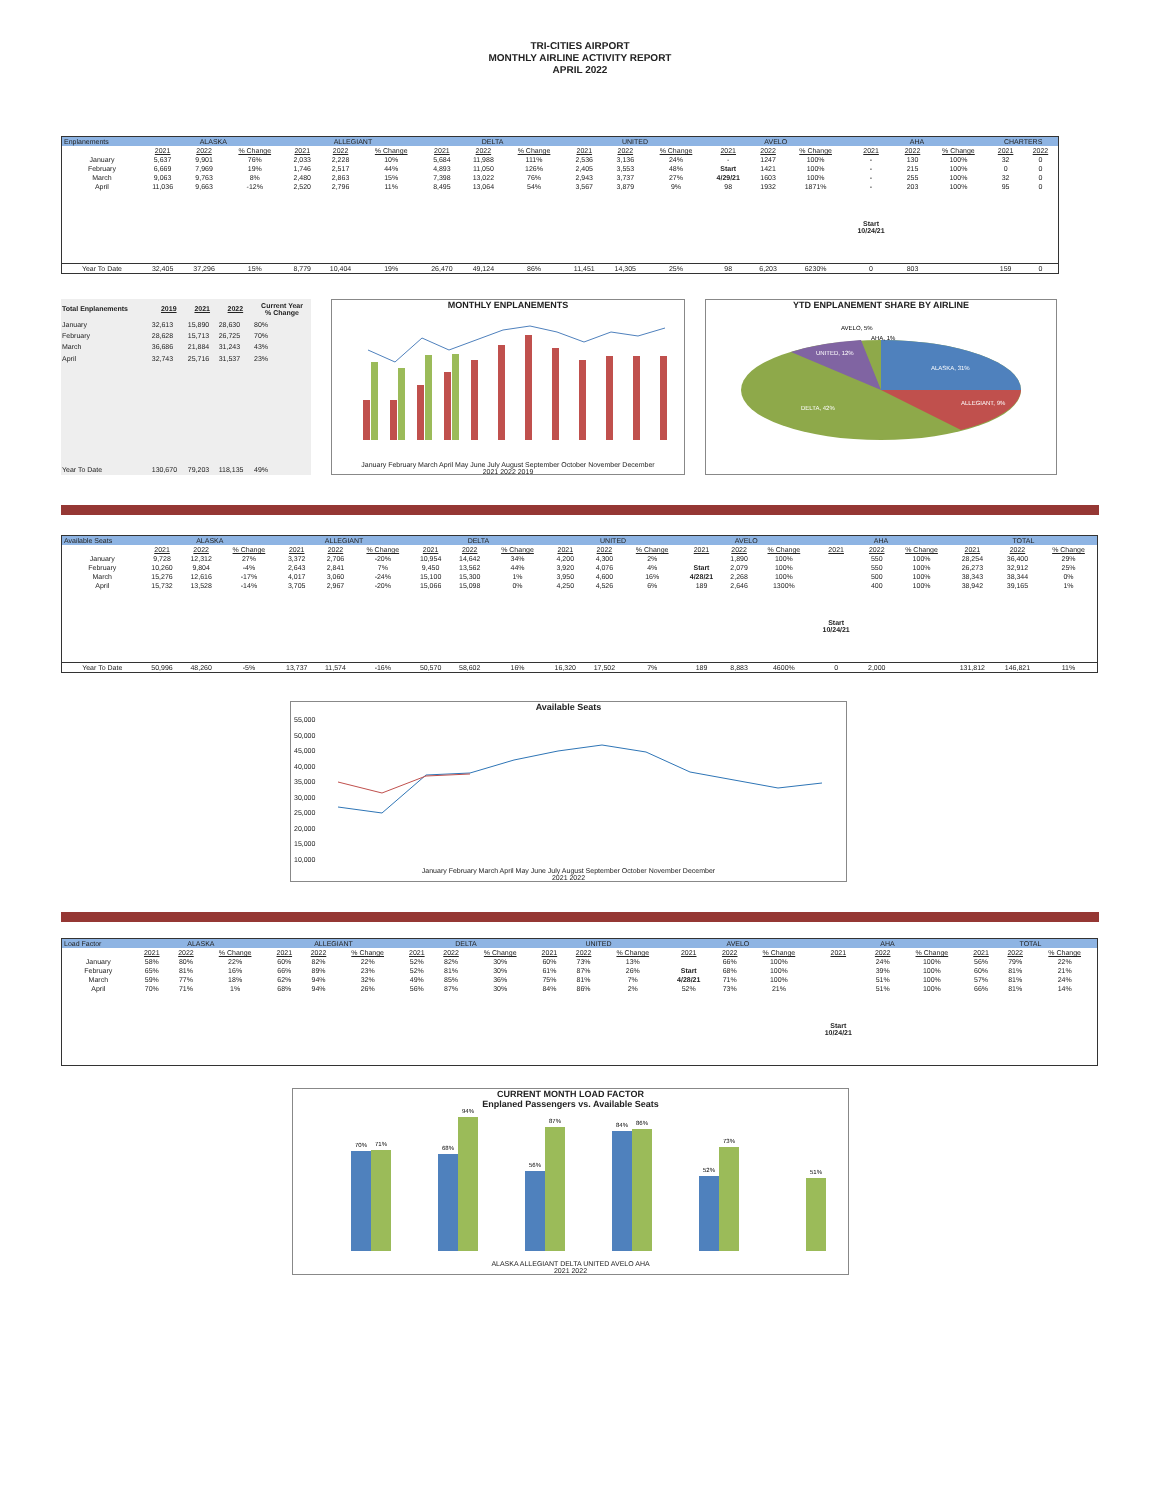TRI-CITIES AIRPORT
MONTHLY AIRLINE ACTIVITY REPORT
APRIL 2022
| Enplanements | ALASKA | | | ALLEGIANT | | | DELTA | | | UNITED | | | AVELO | | | AHA | | | CHARTERS | |
| --- | --- | --- | --- | --- | --- | --- | --- | --- | --- | --- | --- | --- | --- | --- | --- | --- | --- | --- | --- | --- |
| | 2021 | 2022 | % Change | 2021 | 2022 | % Change | 2021 | 2022 | % Change | 2021 | 2022 | % Change | 2021 | 2022 | % Change | 2021 | 2022 | % Change | 2021 | 2022 |
| January | 5,637 | 9,901 | 76% | 2,033 | 2,228 | 10% | 5,684 | 11,988 | 111% | 2,536 | 3,136 | 24% | - | 1247 | 100% | - | 130 | 100% | 32 | 0 |
| February | 6,669 | 7,969 | 19% | 1,746 | 2,517 | 44% | 4,893 | 11,050 | 126% | 2,405 | 3,553 | 48% | Start | 1421 | 100% | - | 215 | 100% | 0 | 0 |
| March | 9,063 | 9,763 | 8% | 2,480 | 2,863 | 15% | 7,398 | 13,022 | 76% | 2,943 | 3,737 | 27% | 4/29/21 | 1603 | 100% | - | 255 | 100% | 32 | 0 |
| April | 11,036 | 9,663 | -12% | 2,520 | 2,796 | 11% | 8,495 | 13,064 | 54% | 3,567 | 3,879 | 9% | 98 | 1932 | 1871% | - | 203 | 100% | 95 | 0 |
| | | | | | | | | | | | | | | | | Start 10/24/21 | | | | |
| Year To Date | 32,405 | 37,296 | 15% | 8,779 | 10,404 | 19% | 26,470 | 49,124 | 86% | 11,451 | 14,305 | 25% | 98 | 6,203 | 6230% | 0 | 803 | | 159 | 0 |
| Total Enplanements | 2019 | 2021 | 2022 | Current Year % Change |
| --- | --- | --- | --- | --- |
| January | 32,613 | 15,890 | 28,630 | 80% |
| February | 28,628 | 15,713 | 26,725 | 70% |
| March | 36,686 | 21,884 | 31,243 | 43% |
| April | 32,743 | 25,716 | 31,537 | 23% |
| Year To Date | 130,670 | 79,203 | 118,135 | 49% |
MONTHLY ENPLANEMENTS
January February March April May June July August September October November December
2021 2022 2019
YTD ENPLANEMENT SHARE BY AIRLINE
ALASKA, 31%
ALLEGIANT, 9%
DELTA, 42%
UNITED, 12%
AVELO, 5%
AHA, 1%
| Available Seats | ALASKA | | | ALLEGIANT | | | DELTA | | | UNITED | | | AVELO | | | AHA | | | TOTAL | | |
| --- | --- | --- | --- | --- | --- | --- | --- | --- | --- | --- | --- | --- | --- | --- | --- | --- | --- | --- | --- | --- | --- |
| | 2021 | 2022 | % Change | 2021 | 2022 | % Change | 2021 | 2022 | % Change | 2021 | 2022 | % Change | 2021 | 2022 | % Change | 2021 | 2022 | % Change | 2021 | 2022 | % Change |
| January | 9,728 | 12,312 | 27% | 3,372 | 2,706 | -20% | 10,954 | 14,642 | 34% | 4,200 | 4,300 | 2% | | 1,890 | 100% | | 550 | 100% | 28,254 | 36,400 | 29% |
| February | 10,260 | 9,804 | -4% | 2,643 | 2,841 | 7% | 9,450 | 13,562 | 44% | 3,920 | 4,076 | 4% | Start | 2,079 | 100% | | 550 | 100% | 26,273 | 32,912 | 25% |
| March | 15,276 | 12,616 | -17% | 4,017 | 3,060 | -24% | 15,100 | 15,300 | 1% | 3,950 | 4,600 | 16% | 4/28/21 | 2,268 | 100% | | 500 | 100% | 38,343 | 38,344 | 0% |
| April | 15,732 | 13,528 | -14% | 3,705 | 2,967 | -20% | 15,066 | 15,098 | 0% | 4,250 | 4,526 | 6% | 189 | 2,646 | 1300% | | 400 | 100% | 38,942 | 39,165 | 1% |
| | | | | | | | | | | | | | | | | Start 10/24/21 | | | | | |
| Year To Date | 50,996 | 48,260 | -5% | 13,737 | 11,574 | -16% | 50,570 | 58,602 | 16% | 16,320 | 17,502 | 7% | 189 | 8,883 | 4600% | 0 | 2,000 | | 131,812 | 146,821 | 11% |
Available Seats
55,000
50,000
45,000
40,000
35,000
30,000
25,000
20,000
15,000
10,000
January February March April May June July August September October November December
2021 2022
| Load Factor | ALASKA | | | ALLEGIANT | | | DELTA | | | UNITED | | | AVELO | | | AHA | | | TOTAL | | |
| --- | --- | --- | --- | --- | --- | --- | --- | --- | --- | --- | --- | --- | --- | --- | --- | --- | --- | --- | --- | --- | --- |
| | 2021 | 2022 | % Change | 2021 | 2022 | % Change | 2021 | 2022 | % Change | 2021 | 2022 | % Change | 2021 | 2022 | % Change | 2021 | 2022 | % Change | 2021 | 2022 | % Change |
| January | 58% | 80% | 22% | 60% | 82% | 22% | 52% | 82% | 30% | 60% | 73% | 13% | | 66% | 100% | | 24% | 100% | 56% | 79% | 22% |
| February | 65% | 81% | 16% | 66% | 89% | 23% | 52% | 81% | 30% | 61% | 87% | 26% | Start | 68% | 100% | | 39% | 100% | 60% | 81% | 21% |
| March | 59% | 77% | 18% | 62% | 94% | 32% | 49% | 85% | 36% | 75% | 81% | 7% | 4/28/21 | 71% | 100% | | 51% | 100% | 57% | 81% | 24% |
| April | 70% | 71% | 1% | 68% | 94% | 26% | 56% | 87% | 30% | 84% | 86% | 2% | 52% | 73% | 21% | | 51% | 100% | 66% | 81% | 14% |
| | | | | | | | | | | | | | | | | Start 10/24/21 | | | | | |
CURRENT MONTH LOAD FACTOR
Enplaned Passengers vs. Available Seats
70%
71%
68%
94%
56%
87%
84%
86%
52%
73%
51%
ALASKA ALLEGIANT DELTA UNITED AVELO AHA
2021 2022